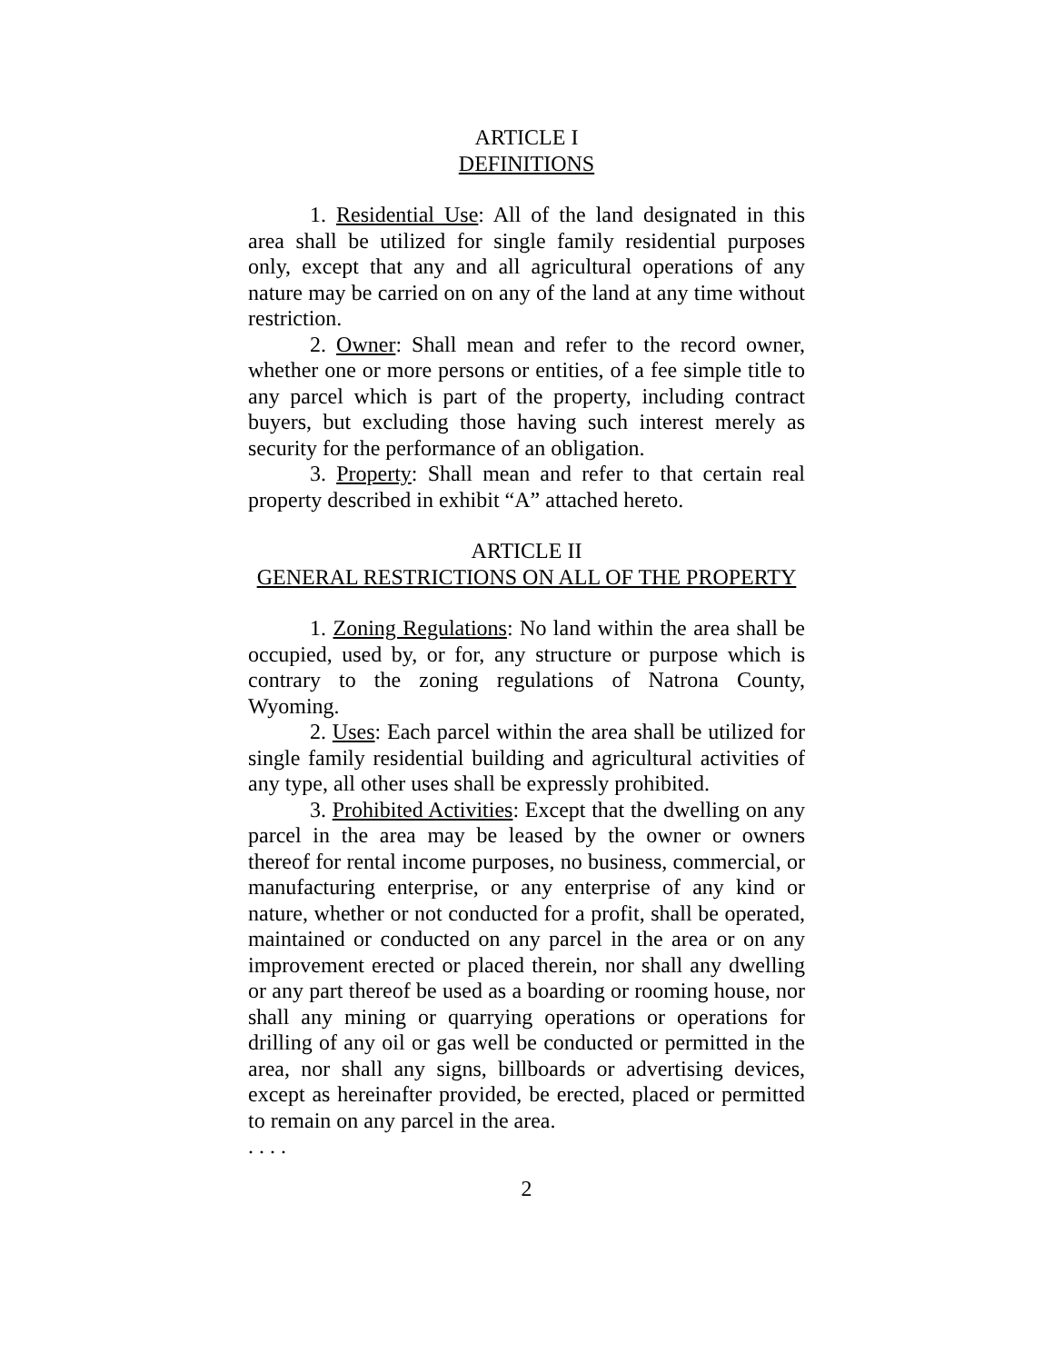ARTICLE I
DEFINITIONS
1. Residential Use: All of the land designated in this area shall be utilized for single family residential purposes only, except that any and all agricultural operations of any nature may be carried on on any of the land at any time without restriction.
2. Owner: Shall mean and refer to the record owner, whether one or more persons or entities, of a fee simple title to any parcel which is part of the property, including contract buyers, but excluding those having such interest merely as security for the performance of an obligation.
3. Property: Shall mean and refer to that certain real property described in exhibit “A” attached hereto.
ARTICLE II
GENERAL RESTRICTIONS ON ALL OF THE PROPERTY
1. Zoning Regulations: No land within the area shall be occupied, used by, or for, any structure or purpose which is contrary to the zoning regulations of Natrona County, Wyoming.
2. Uses: Each parcel within the area shall be utilized for single family residential building and agricultural activities of any type, all other uses shall be expressly prohibited.
3. Prohibited Activities: Except that the dwelling on any parcel in the area may be leased by the owner or owners thereof for rental income purposes, no business, commercial, or manufacturing enterprise, or any enterprise of any kind or nature, whether or not conducted for a profit, shall be operated, maintained or conducted on any parcel in the area or on any improvement erected or placed therein, nor shall any dwelling or any part thereof be used as a boarding or rooming house, nor shall any mining or quarrying operations or operations for drilling of any oil or gas well be conducted or permitted in the area, nor shall any signs, billboards or advertising devices, except as hereinafter provided, be erected, placed or permitted to remain on any parcel in the area.
. . . .
2